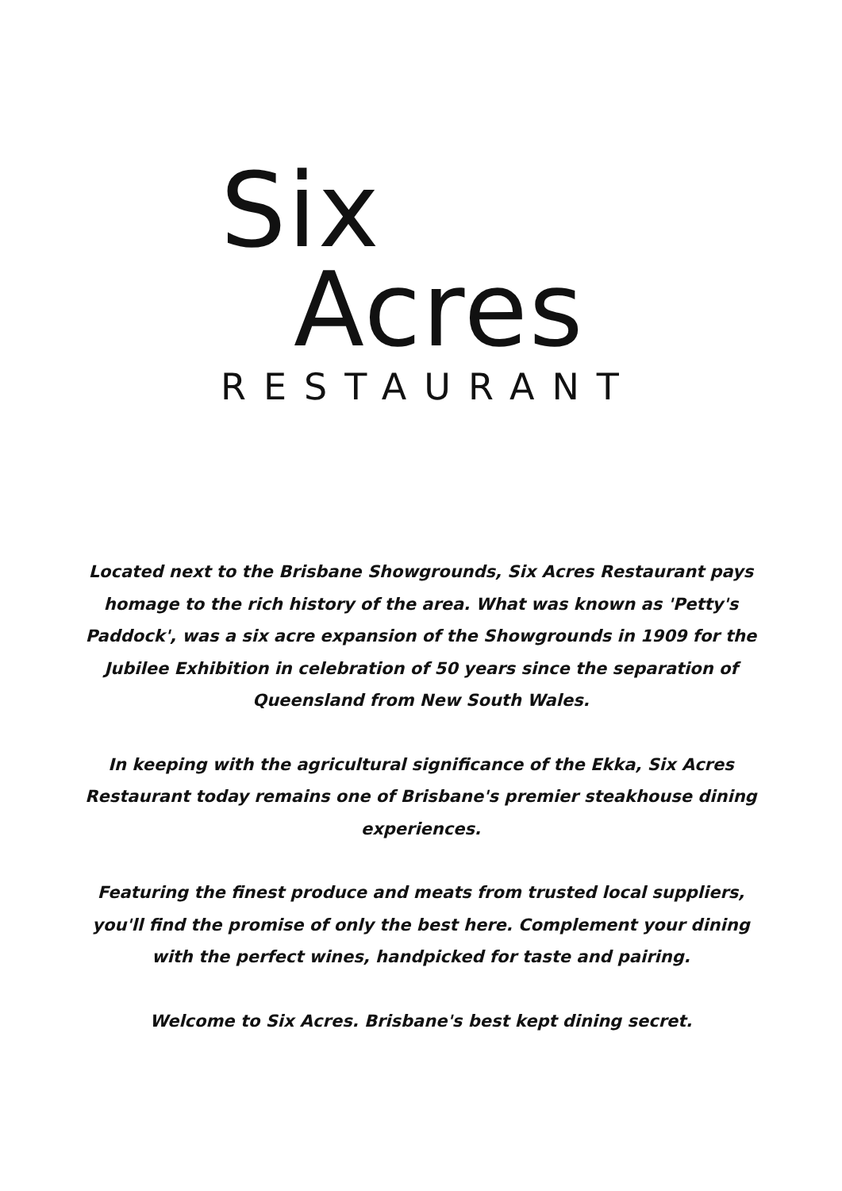Six
Acres
RESTAURANT
Located next to the Brisbane Showgrounds, Six Acres Restaurant pays homage to the rich history of the area. What was known as 'Petty's Paddock', was a six acre expansion of the Showgrounds in 1909 for the Jubilee Exhibition in celebration of 50 years since the separation of Queensland from New South Wales.
In keeping with the agricultural significance of the Ekka, Six Acres Restaurant today remains one of Brisbane's premier steakhouse dining experiences.
Featuring the finest produce and meats from trusted local suppliers, you'll find the promise of only the best here. Complement your dining with the perfect wines, handpicked for taste and pairing.
Welcome to Six Acres. Brisbane's best kept dining secret.